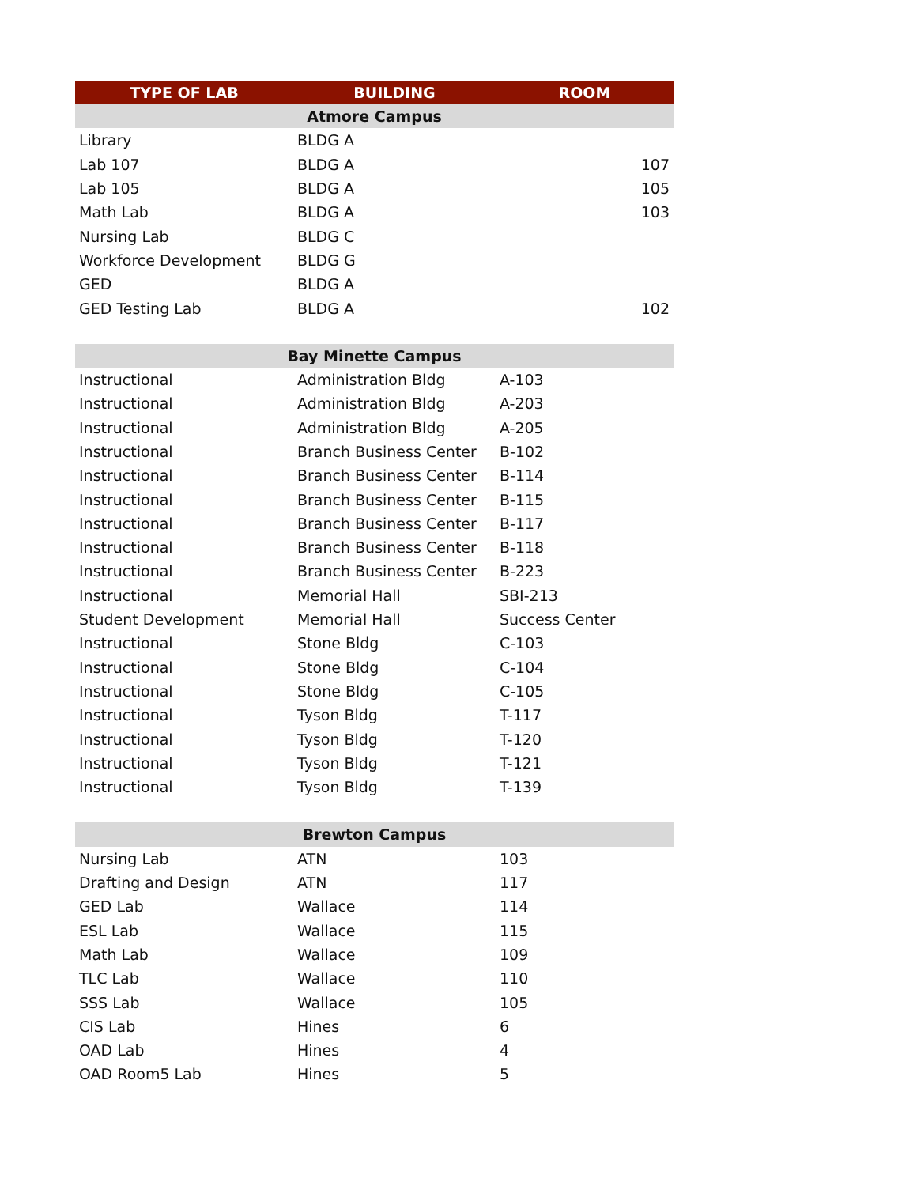| TYPE OF LAB | BUILDING | ROOM |
| --- | --- | --- |
| Atmore Campus | | |
| Library | BLDG A | |
| Lab 107 | BLDG A | 107 |
| Lab 105 | BLDG A | 105 |
| Math Lab | BLDG A | 103 |
| Nursing Lab | BLDG C | |
| Workforce Development | BLDG G | |
| GED | BLDG A | |
| GED Testing Lab | BLDG A | 102 |
| Bay Minette Campus | | |
| Instructional | Administration Bldg | A-103 |
| Instructional | Administration Bldg | A-203 |
| Instructional | Administration Bldg | A-205 |
| Instructional | Branch Business Center | B-102 |
| Instructional | Branch Business Center | B-114 |
| Instructional | Branch Business Center | B-115 |
| Instructional | Branch Business Center | B-117 |
| Instructional | Branch Business Center | B-118 |
| Instructional | Branch Business Center | B-223 |
| Instructional | Memorial Hall | SBI-213 |
| Student Development | Memorial Hall | Success Center |
| Instructional | Stone Bldg | C-103 |
| Instructional | Stone Bldg | C-104 |
| Instructional | Stone Bldg | C-105 |
| Instructional | Tyson Bldg | T-117 |
| Instructional | Tyson Bldg | T-120 |
| Instructional | Tyson Bldg | T-121 |
| Instructional | Tyson Bldg | T-139 |
| Brewton Campus | | |
| Nursing Lab | ATN | 103 |
| Drafting and Design | ATN | 117 |
| GED Lab | Wallace | 114 |
| ESL Lab | Wallace | 115 |
| Math Lab | Wallace | 109 |
| TLC Lab | Wallace | 110 |
| SSS Lab | Wallace | 105 |
| CIS Lab | Hines | 6 |
| OAD Lab | Hines | 4 |
| OAD Room5 Lab | Hines | 5 |